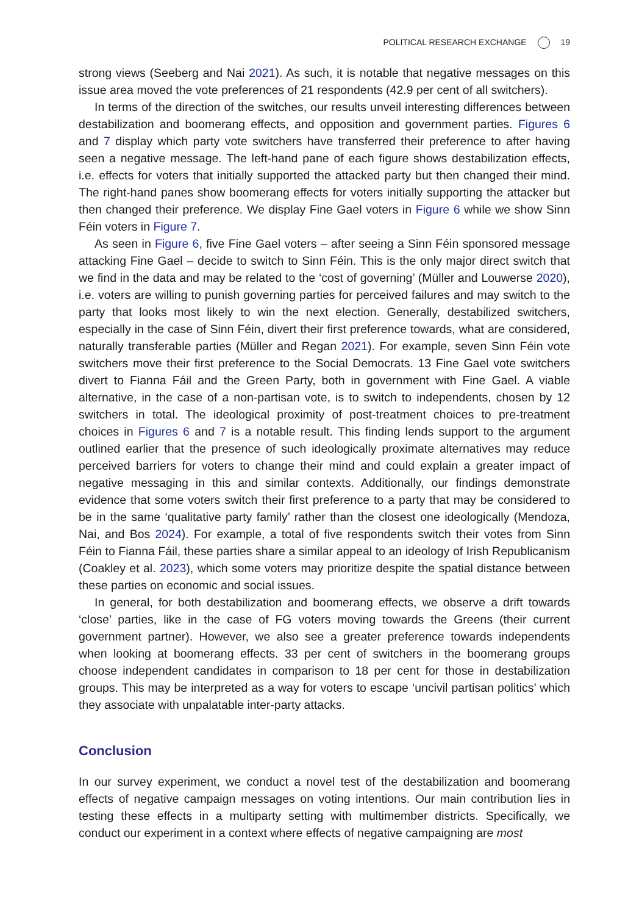POLITICAL RESEARCH EXCHANGE 19
strong views (Seeberg and Nai 2021). As such, it is notable that negative messages on this issue area moved the vote preferences of 21 respondents (42.9 per cent of all switchers).
In terms of the direction of the switches, our results unveil interesting differences between destabilization and boomerang effects, and opposition and government parties. Figures 6 and 7 display which party vote switchers have transferred their preference to after having seen a negative message. The left-hand pane of each figure shows destabilization effects, i.e. effects for voters that initially supported the attacked party but then changed their mind. The right-hand panes show boomerang effects for voters initially supporting the attacker but then changed their preference. We display Fine Gael voters in Figure 6 while we show Sinn Féin voters in Figure 7.
As seen in Figure 6, five Fine Gael voters – after seeing a Sinn Féin sponsored message attacking Fine Gael – decide to switch to Sinn Féin. This is the only major direct switch that we find in the data and may be related to the ‘cost of governing’ (Müller and Louwerse 2020), i.e. voters are willing to punish governing parties for perceived failures and may switch to the party that looks most likely to win the next election. Generally, destabilized switchers, especially in the case of Sinn Féin, divert their first preference towards, what are considered, naturally transferable parties (Müller and Regan 2021). For example, seven Sinn Féin vote switchers move their first preference to the Social Democrats. 13 Fine Gael vote switchers divert to Fianna Fáil and the Green Party, both in government with Fine Gael. A viable alternative, in the case of a non-partisan vote, is to switch to independents, chosen by 12 switchers in total. The ideological proximity of post-treatment choices to pre-treatment choices in Figures 6 and 7 is a notable result. This finding lends support to the argument outlined earlier that the presence of such ideologically proximate alternatives may reduce perceived barriers for voters to change their mind and could explain a greater impact of negative messaging in this and similar contexts. Additionally, our findings demonstrate evidence that some voters switch their first preference to a party that may be considered to be in the same ‘qualitative party family’ rather than the closest one ideologically (Mendoza, Nai, and Bos 2024). For example, a total of five respondents switch their votes from Sinn Féin to Fianna Fáil, these parties share a similar appeal to an ideology of Irish Republicanism (Coakley et al. 2023), which some voters may prioritize despite the spatial distance between these parties on economic and social issues.
In general, for both destabilization and boomerang effects, we observe a drift towards ‘close’ parties, like in the case of FG voters moving towards the Greens (their current government partner). However, we also see a greater preference towards independents when looking at boomerang effects. 33 per cent of switchers in the boomerang groups choose independent candidates in comparison to 18 per cent for those in destabilization groups. This may be interpreted as a way for voters to escape ‘uncivil partisan politics’ which they associate with unpalatable inter-party attacks.
Conclusion
In our survey experiment, we conduct a novel test of the destabilization and boomerang effects of negative campaign messages on voting intentions. Our main contribution lies in testing these effects in a multiparty setting with multimember districts. Specifically, we conduct our experiment in a context where effects of negative campaigning are most